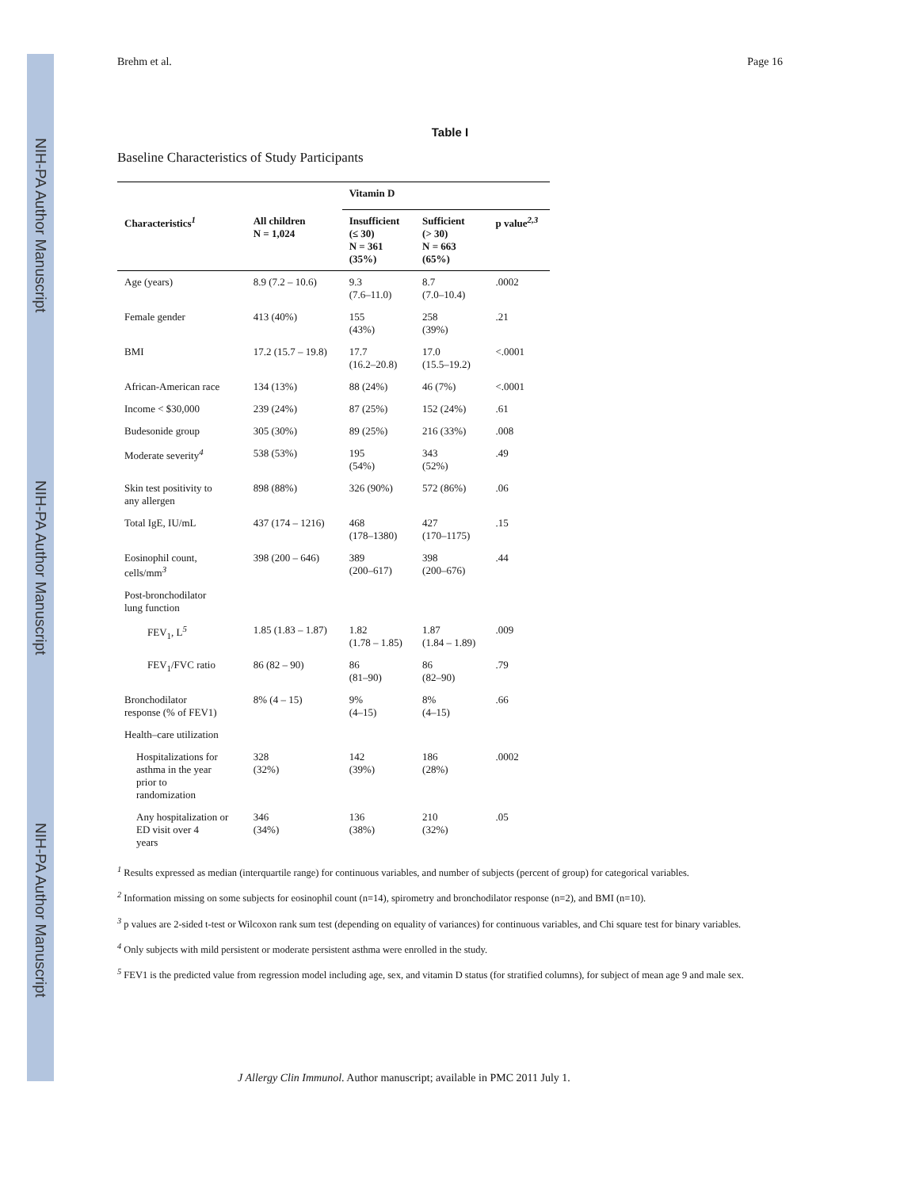NIH-PA Author Manuscript
NIH-PA Author Manuscript
NIH-PA Author Manuscript
Brehm et al. Page 16
Table I
Baseline Characteristics of Study Participants
| | | Vitamin D | | |
| --- | --- | --- | --- | --- |
| Characteristics<sup>1</sup> | All children N = 1,024 | Insufficient (≤ 30) N = 361 (35%) | Sufficient (> 30) N = 663 (65%) | p value<sup>2,3</sup> |
| Age (years) | 8.9 (7.2 – 10.6) | 9.3 (7.6–11.0) | 8.7 (7.0–10.4) | .0002 |
| Female gender | 413 (40%) | 155 (43%) | 258 (39%) | .21 |
| BMI | 17.2 (15.7 – 19.8) | 17.7 (16.2–20.8) | 17.0 (15.5–19.2) | <.0001 |
| African-American race | 134 (13%) | 88 (24%) | 46 (7%) | <.0001 |
| Income < $30,000 | 239 (24%) | 87 (25%) | 152 (24%) | .61 |
| Budesonide group | 305 (30%) | 89 (25%) | 216 (33%) | .008 |
| Moderate severity<sup>4</sup> | 538 (53%) | 195 (54%) | 343 (52%) | .49 |
| Skin test positivity to any allergen | 898 (88%) | 326 (90%) | 572 (86%) | .06 |
| Total IgE, IU/mL | 437 (174 – 1216) | 468 (178–1380) | 427 (170–1175) | .15 |
| Eosinophil count, cells/mm<sup>3</sup> | 398 (200 – 646) | 389 (200–617) | 398 (200–676) | .44 |
| Post-bronchodilator lung function | | | | |
| FEV<sub>1</sub>, L<sup>5</sup> | 1.85 (1.83 – 1.87) | 1.82 (1.78 – 1.85) | 1.87 (1.84 – 1.89) | .009 |
| FEV<sub>1</sub>/FVC ratio | 86 (82 – 90) | 86 (81–90) | 86 (82–90) | .79 |
| Bronchodilator response (% of FEV1) | 8% (4 – 15) | 9% (4–15) | 8% (4–15) | .66 |
| Health–care utilization | | | | |
| Hospitalizations for asthma in the year prior to randomization | 328 (32%) | 142 (39%) | 186 (28%) | .0002 |
| Any hospitalization or ED visit over 4 years | 346 (34%) | 136 (38%) | 210 (32%) | .05 |
<sup>1</sup> Results expressed as median (interquartile range) for continuous variables, and number of subjects (percent of group) for categorical variables.
<sup>2</sup> Information missing on some subjects for eosinophil count (n=14), spirometry and bronchodilator response (n=2), and BMI (n=10).
<sup>3</sup> p values are 2-sided t-test or Wilcoxon rank sum test (depending on equality of variances) for continuous variables, and Chi square test for binary variables.
<sup>4</sup> Only subjects with mild persistent or moderate persistent asthma were enrolled in the study.
<sup>5</sup> FEV1 is the predicted value from regression model including age, sex, and vitamin D status (for stratified columns), for subject of mean age 9 and male sex.
J Allergy Clin Immunol. Author manuscript; available in PMC 2011 July 1.